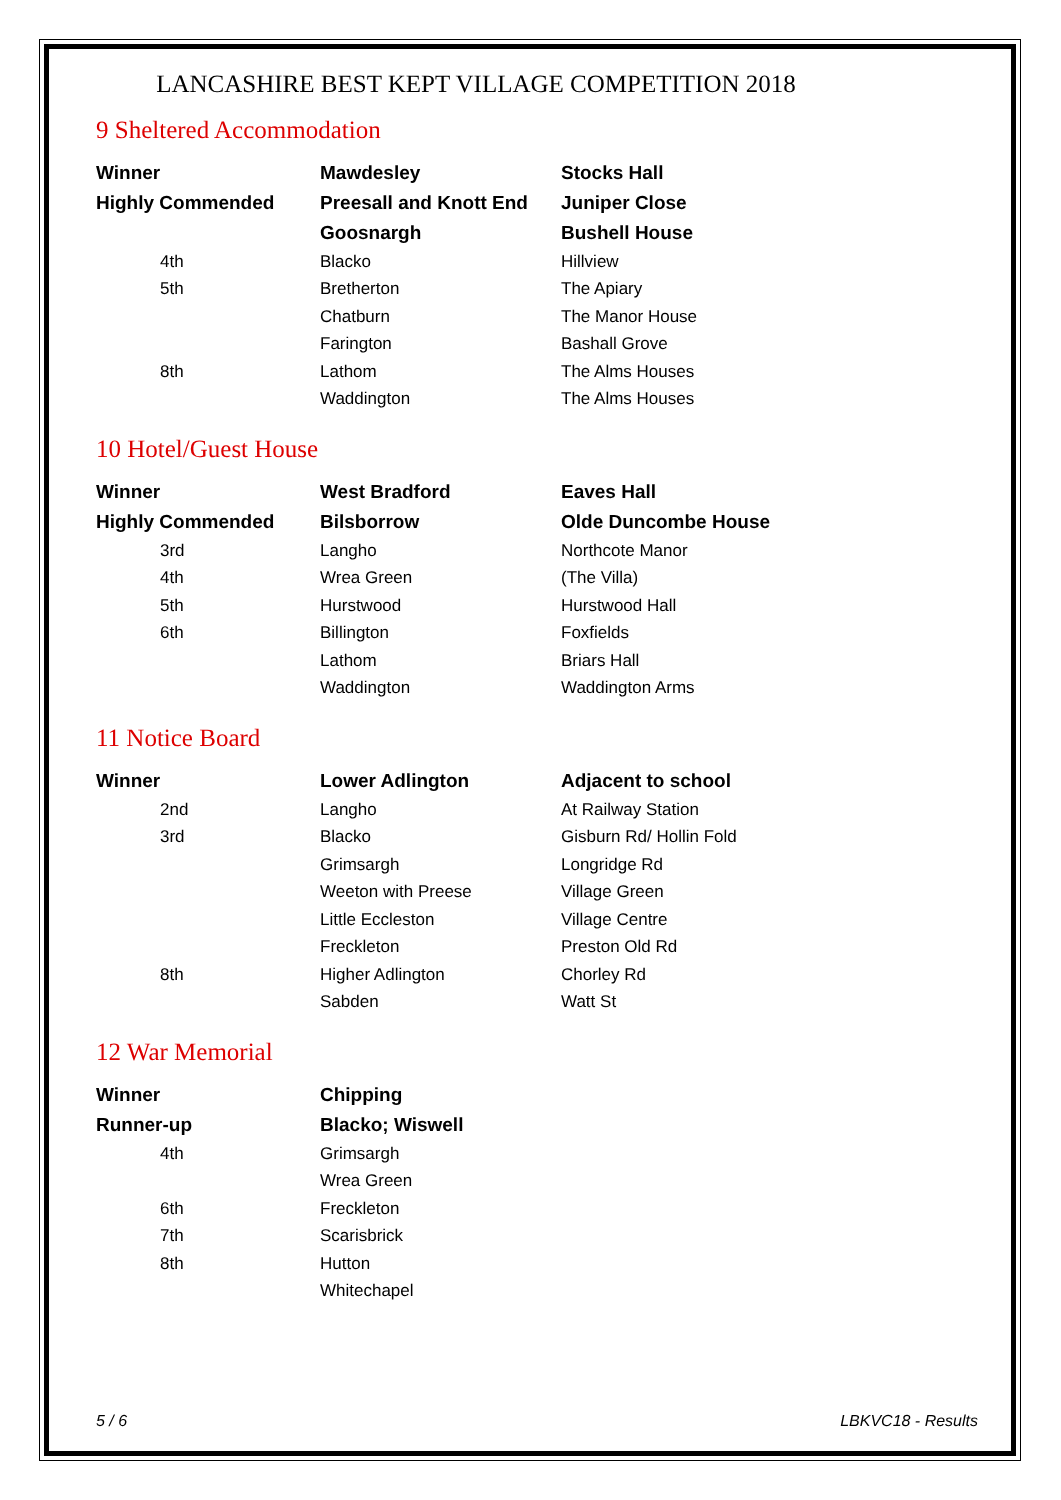LANCASHIRE BEST KEPT VILLAGE COMPETITION 2018
9 Sheltered Accommodation
| Winner | Mawdesley | Stocks Hall |
| Highly Commended | Preesall and Knott End | Juniper Close |
| | Goosnargh | Bushell House |
| 4th | Blacko | Hillview |
| 5th | Bretherton | The Apiary |
| | Chatburn | The Manor House |
| | Farington | Bashall Grove |
| 8th | Lathom | The Alms Houses |
| | Waddington | The Alms Houses |
10 Hotel/Guest House
| Winner | West Bradford | Eaves Hall |
| Highly Commended | Bilsborrow | Olde Duncombe House |
| 3rd | Langho | Northcote Manor |
| 4th | Wrea Green | (The Villa) |
| 5th | Hurstwood | Hurstwood Hall |
| 6th | Billington | Foxfields |
| | Lathom | Briars Hall |
| | Waddington | Waddington Arms |
11 Notice Board
| Winner | Lower Adlington | Adjacent to school |
| 2nd | Langho | At Railway Station |
| 3rd | Blacko | Gisburn Rd/ Hollin Fold |
| | Grimsargh | Longridge Rd |
| | Weeton with Preese | Village Green |
| | Little Eccleston | Village Centre |
| | Freckleton | Preston Old Rd |
| 8th | Higher Adlington | Chorley Rd |
| | Sabden | Watt St |
12 War Memorial
| Winner | Chipping | |
| Runner-up | Blacko; Wiswell | |
| 4th | Grimsargh | |
| | Wrea Green | |
| 6th | Freckleton | |
| 7th | Scarisbrick | |
| 8th | Hutton | |
| | Whitechapel | |
5 / 6 LBKVC18 - Results